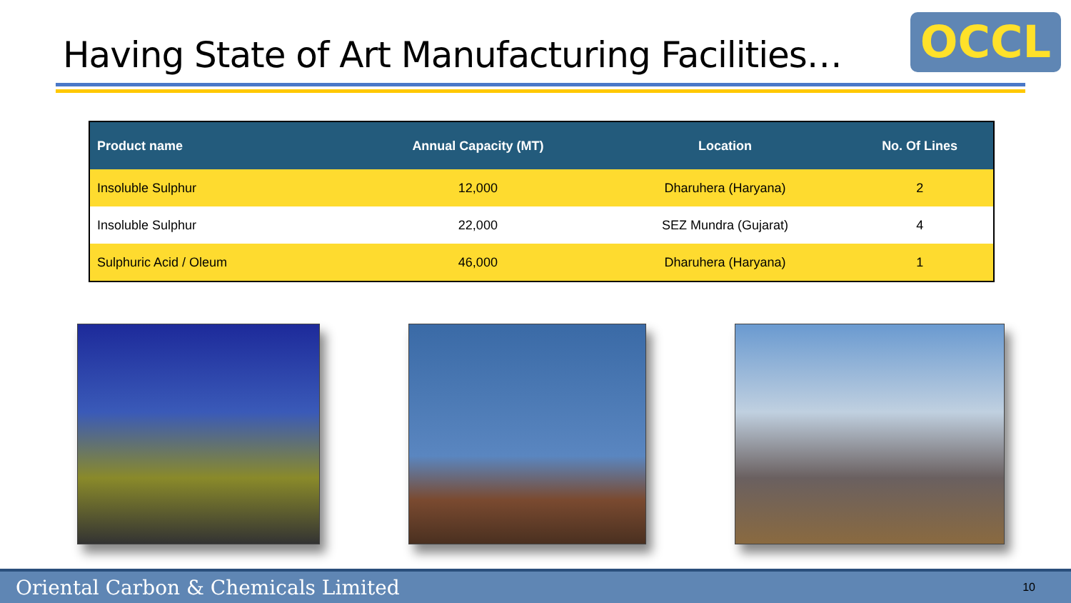Having State of Art Manufacturing Facilities…
OCCL
| Product name | Annual Capacity (MT) | Location | No. Of Lines |
| --- | --- | --- | --- |
| Insoluble Sulphur | 12,000 | Dharuhera (Haryana) | 2 |
| Insoluble Sulphur | 22,000 | SEZ Mundra (Gujarat) | 4 |
| Sulphuric Acid / Oleum | 46,000 | Dharuhera (Haryana) | 1 |
Oriental Carbon & Chemicals Limited 10